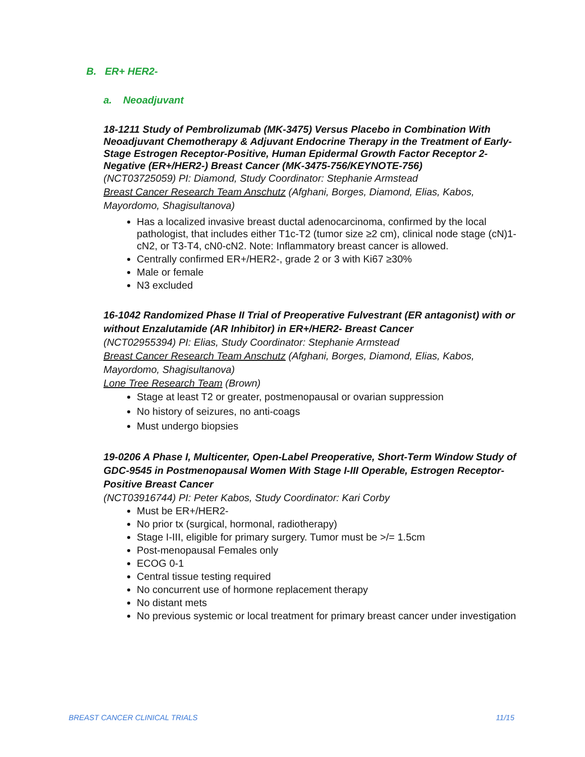B. ER+ HER2-
a. Neoadjuvant
18-1211 Study of Pembrolizumab (MK-3475) Versus Placebo in Combination With Neoadjuvant Chemotherapy & Adjuvant Endocrine Therapy in the Treatment of Early-Stage Estrogen Receptor-Positive, Human Epidermal Growth Factor Receptor 2-Negative (ER+/HER2-) Breast Cancer (MK-3475-756/KEYNOTE-756)
(NCT03725059) PI: Diamond, Study Coordinator: Stephanie Armstead
Breast Cancer Research Team Anschutz (Afghani, Borges, Diamond, Elias, Kabos, Mayordomo, Shagisultanova)
Has a localized invasive breast ductal adenocarcinoma, confirmed by the local pathologist, that includes either T1c-T2 (tumor size ≥2 cm), clinical node stage (cN)1-cN2, or T3-T4, cN0-cN2. Note: Inflammatory breast cancer is allowed.
Centrally confirmed ER+/HER2-, grade 2 or 3 with Ki67 ≥30%
Male or female
N3 excluded
16-1042 Randomized Phase II Trial of Preoperative Fulvestrant (ER antagonist) with or without Enzalutamide (AR Inhibitor) in ER+/HER2- Breast Cancer
(NCT02955394) PI: Elias, Study Coordinator: Stephanie Armstead
Breast Cancer Research Team Anschutz (Afghani, Borges, Diamond, Elias, Kabos, Mayordomo, Shagisultanova)
Lone Tree Research Team (Brown)
Stage at least T2 or greater, postmenopausal or ovarian suppression
No history of seizures, no anti-coags
Must undergo biopsies
19-0206 A Phase I, Multicenter, Open-Label Preoperative, Short-Term Window Study of GDC-9545 in Postmenopausal Women With Stage I-III Operable, Estrogen Receptor-Positive Breast Cancer
(NCT03916744) PI: Peter Kabos, Study Coordinator: Kari Corby
Must be ER+/HER2-
No prior tx (surgical, hormonal, radiotherapy)
Stage I-III, eligible for primary surgery. Tumor must be >/= 1.5cm
Post-menopausal Females only
ECOG 0-1
Central tissue testing required
No concurrent use of hormone replacement therapy
No distant mets
No previous systemic or local treatment for primary breast cancer under investigation
BREAST CANCER CLINICAL TRIALS 11/15